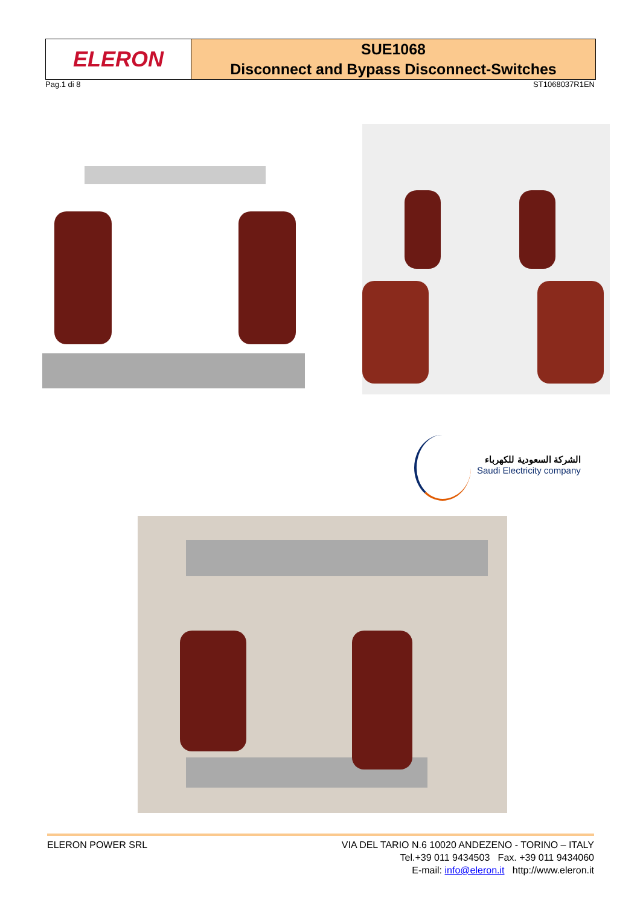ELERON
SUE1068
Disconnect and Bypass Disconnect-Switches
Pag.1 di 8 ST1068037R1EN
الشركة السعودية للكهرباء
Saudi Electricity company
ELERON POWER SRL VIA DEL TARIO N.6 10020 ANDEZENO - TORINO – ITALY
Tel.+39 011 9434503 Fax. +39 011 9434060
E-mail: info@eleron.it http://www.eleron.it